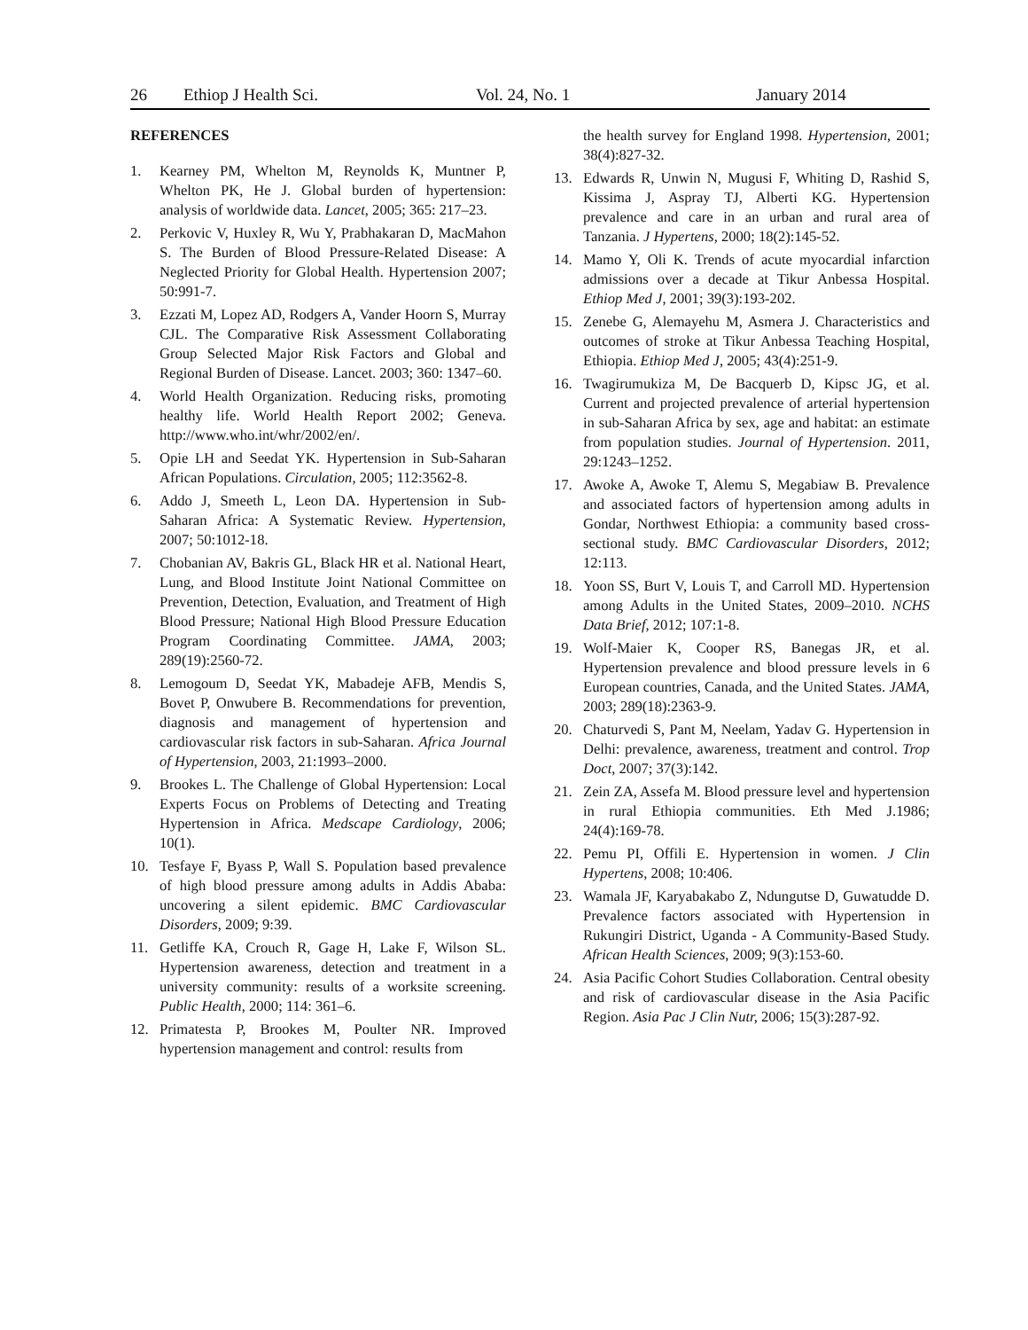26 Ethiop J Health Sci. Vol. 24, No. 1 January 2014
REFERENCES
1. Kearney PM, Whelton M, Reynolds K, Muntner P, Whelton PK, He J. Global burden of hypertension: analysis of worldwide data. Lancet, 2005; 365: 217–23.
2. Perkovic V, Huxley R, Wu Y, Prabhakaran D, MacMahon S. The Burden of Blood Pressure-Related Disease: A Neglected Priority for Global Health. Hypertension 2007; 50:991-7.
3. Ezzati M, Lopez AD, Rodgers A, Vander Hoorn S, Murray CJL. The Comparative Risk Assessment Collaborating Group Selected Major Risk Factors and Global and Regional Burden of Disease. Lancet. 2003; 360: 1347–60.
4. World Health Organization. Reducing risks, promoting healthy life. World Health Report 2002; Geneva. http://www.who.int/whr/2002/en/.
5. Opie LH and Seedat YK. Hypertension in Sub-Saharan African Populations. Circulation, 2005; 112:3562-8.
6. Addo J, Smeeth L, Leon DA. Hypertension in Sub-Saharan Africa: A Systematic Review. Hypertension, 2007; 50:1012-18.
7. Chobanian AV, Bakris GL, Black HR et al. National Heart, Lung, and Blood Institute Joint National Committee on Prevention, Detection, Evaluation, and Treatment of High Blood Pressure; National High Blood Pressure Education Program Coordinating Committee. JAMA, 2003; 289(19):2560-72.
8. Lemogoum D, Seedat YK, Mabadeje AFB, Mendis S, Bovet P, Onwubere B. Recommendations for prevention, diagnosis and management of hypertension and cardiovascular risk factors in sub-Saharan. Africa Journal of Hypertension, 2003, 21:1993–2000.
9. Brookes L. The Challenge of Global Hypertension: Local Experts Focus on Problems of Detecting and Treating Hypertension in Africa. Medscape Cardiology, 2006; 10(1).
10. Tesfaye F, Byass P, Wall S. Population based prevalence of high blood pressure among adults in Addis Ababa: uncovering a silent epidemic. BMC Cardiovascular Disorders, 2009; 9:39.
11. Getliffe KA, Crouch R, Gage H, Lake F, Wilson SL. Hypertension awareness, detection and treatment in a university community: results of a worksite screening. Public Health, 2000; 114: 361–6.
12. Primatesta P, Brookes M, Poulter NR. Improved hypertension management and control: results from
the health survey for England 1998. Hypertension, 2001; 38(4):827-32.
13. Edwards R, Unwin N, Mugusi F, Whiting D, Rashid S, Kissima J, Aspray TJ, Alberti KG. Hypertension prevalence and care in an urban and rural area of Tanzania. J Hypertens, 2000; 18(2):145-52.
14. Mamo Y, Oli K. Trends of acute myocardial infarction admissions over a decade at Tikur Anbessa Hospital. Ethiop Med J, 2001; 39(3):193-202.
15. Zenebe G, Alemayehu M, Asmera J. Characteristics and outcomes of stroke at Tikur Anbessa Teaching Hospital, Ethiopia. Ethiop Med J, 2005; 43(4):251-9.
16. Twagirumukiza M, De Bacquerb D, Kipsc JG, et al. Current and projected prevalence of arterial hypertension in sub-Saharan Africa by sex, age and habitat: an estimate from population studies. Journal of Hypertension. 2011, 29:1243–1252.
17. Awoke A, Awoke T, Alemu S, Megabiaw B. Prevalence and associated factors of hypertension among adults in Gondar, Northwest Ethiopia: a community based cross-sectional study. BMC Cardiovascular Disorders, 2012; 12:113.
18. Yoon SS, Burt V, Louis T, and Carroll MD. Hypertension among Adults in the United States, 2009–2010. NCHS Data Brief, 2012; 107:1-8.
19. Wolf-Maier K, Cooper RS, Banegas JR, et al. Hypertension prevalence and blood pressure levels in 6 European countries, Canada, and the United States. JAMA, 2003; 289(18):2363-9.
20. Chaturvedi S, Pant M, Neelam, Yadav G. Hypertension in Delhi: prevalence, awareness, treatment and control. Trop Doct, 2007; 37(3):142.
21. Zein ZA, Assefa M. Blood pressure level and hypertension in rural Ethiopia communities. Eth Med J.1986; 24(4):169-78.
22. Pemu PI, Offili E. Hypertension in women. J Clin Hypertens, 2008; 10:406.
23. Wamala JF, Karyabakabo Z, Ndungutse D, Guwatudde D. Prevalence factors associated with Hypertension in Rukungiri District, Uganda - A Community-Based Study. African Health Sciences, 2009; 9(3):153-60.
24. Asia Pacific Cohort Studies Collaboration. Central obesity and risk of cardiovascular disease in the Asia Pacific Region. Asia Pac J Clin Nutr, 2006; 15(3):287-92.